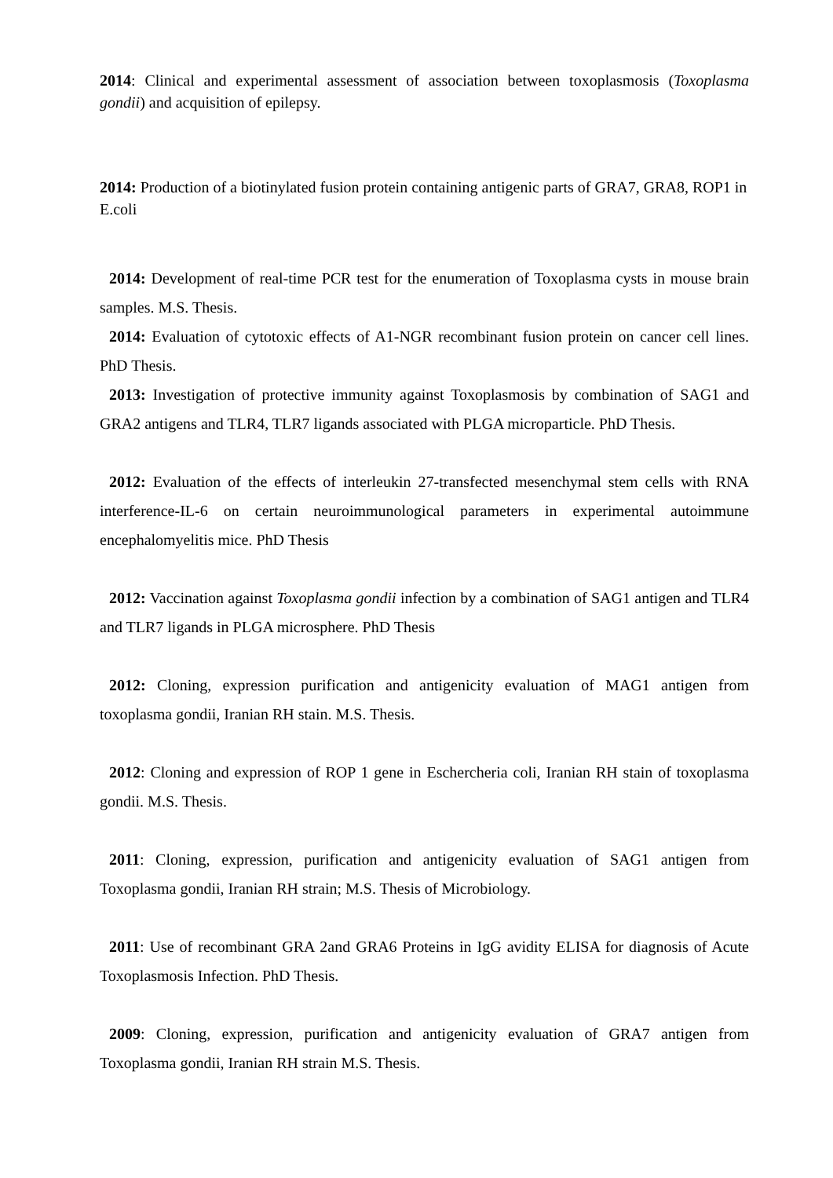2014: Clinical and experimental assessment of association between toxoplasmosis (Toxoplasma gondii) and acquisition of epilepsy.
2014: Production of a biotinylated fusion protein containing antigenic parts of GRA7, GRA8, ROP1 in E.coli
2014: Development of real-time PCR test for the enumeration of Toxoplasma cysts in mouse brain samples. M.S. Thesis.
2014: Evaluation of cytotoxic effects of A1-NGR recombinant fusion protein on cancer cell lines. PhD Thesis.
2013: Investigation of protective immunity against Toxoplasmosis by combination of SAG1 and GRA2 antigens and TLR4, TLR7 ligands associated with PLGA microparticle. PhD Thesis.
2012: Evaluation of the effects of interleukin 27-transfected mesenchymal stem cells with RNA interference-IL-6 on certain neuroimmunological parameters in experimental autoimmune encephalomyelitis mice. PhD Thesis
2012: Vaccination against Toxoplasma gondii infection by a combination of SAG1 antigen and TLR4 and TLR7 ligands in PLGA microsphere. PhD Thesis
2012: Cloning, expression purification and antigenicity evaluation of MAG1 antigen from toxoplasma gondii, Iranian RH stain. M.S. Thesis.
2012: Cloning and expression of ROP 1 gene in Eschercheria coli, Iranian RH stain of toxoplasma gondii. M.S. Thesis.
2011: Cloning, expression, purification and antigenicity evaluation of SAG1 antigen from Toxoplasma gondii, Iranian RH strain; M.S. Thesis of Microbiology.
2011: Use of recombinant GRA 2and GRA6 Proteins in IgG avidity ELISA for diagnosis of Acute Toxoplasmosis Infection. PhD Thesis.
2009: Cloning, expression, purification and antigenicity evaluation of GRA7 antigen from Toxoplasma gondii, Iranian RH strain M.S. Thesis.